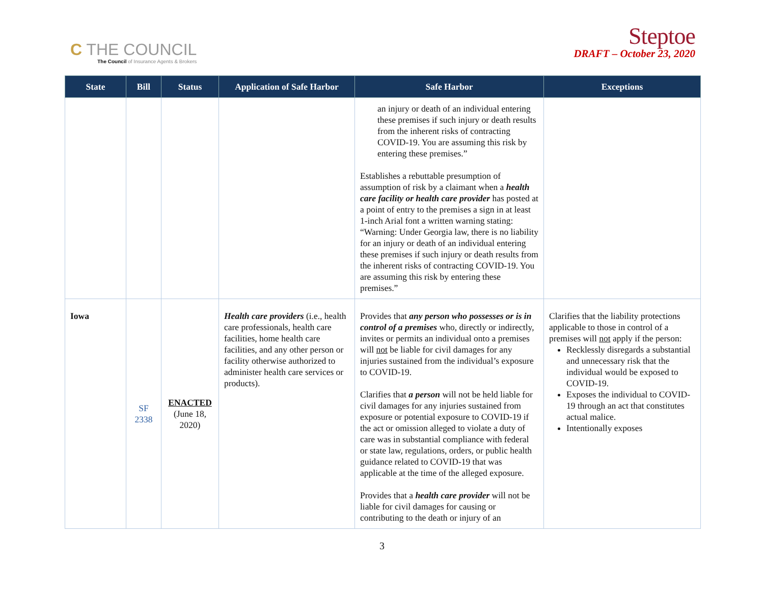C THE COUNCIL
The Council of Insurance Agents & Brokers
Steptoe
DRAFT – October 23, 2020
| State | Bill | Status | Application of Safe Harbor | Safe Harbor | Exceptions |
| --- | --- | --- | --- | --- | --- |
| | | | | an injury or death of an individual entering these premises if such injury or death results from the inherent risks of contracting COVID-19. You are assuming this risk by entering these premises.” Establishes a rebuttable presumption of assumption of risk by a claimant when a health care facility or health care provider has posted at a point of entry to the premises a sign in at least 1-inch Arial font a written warning stating: “Warning: Under Georgia law, there is no liability for an injury or death of an individual entering these premises if such injury or death results from the inherent risks of contracting COVID-19. You are assuming this risk by entering these premises.” | |
| Iowa | SF 2338 | ENACTED (June 18, 2020) | Health care providers (i.e., health care professionals, health care facilities, home health care facilities, and any other person or facility otherwise authorized to administer health care services or products). | Provides that any person who possesses or is in control of a premises who, directly or indirectly, invites or permits an individual onto a premises will not be liable for civil damages for any injuries sustained from the individual’s exposure to COVID-19. Clarifies that a person will not be held liable for civil damages for any injuries sustained from exposure or potential exposure to COVID-19 if the act or omission alleged to violate a duty of care was in substantial compliance with federal or state law, regulations, orders, or public health guidance related to COVID-19 that was applicable at the time of the alleged exposure. Provides that a health care provider will not be liable for civil damages for causing or contributing to the death or injury of an | Clarifies that the liability protections applicable to those in control of a premises will not apply if the person: Recklessly disregards a substantial and unnecessary risk that the individual would be exposed to COVID-19. Exposes the individual to COVID-19 through an act that constitutes actual malice. Intentionally exposes |
3